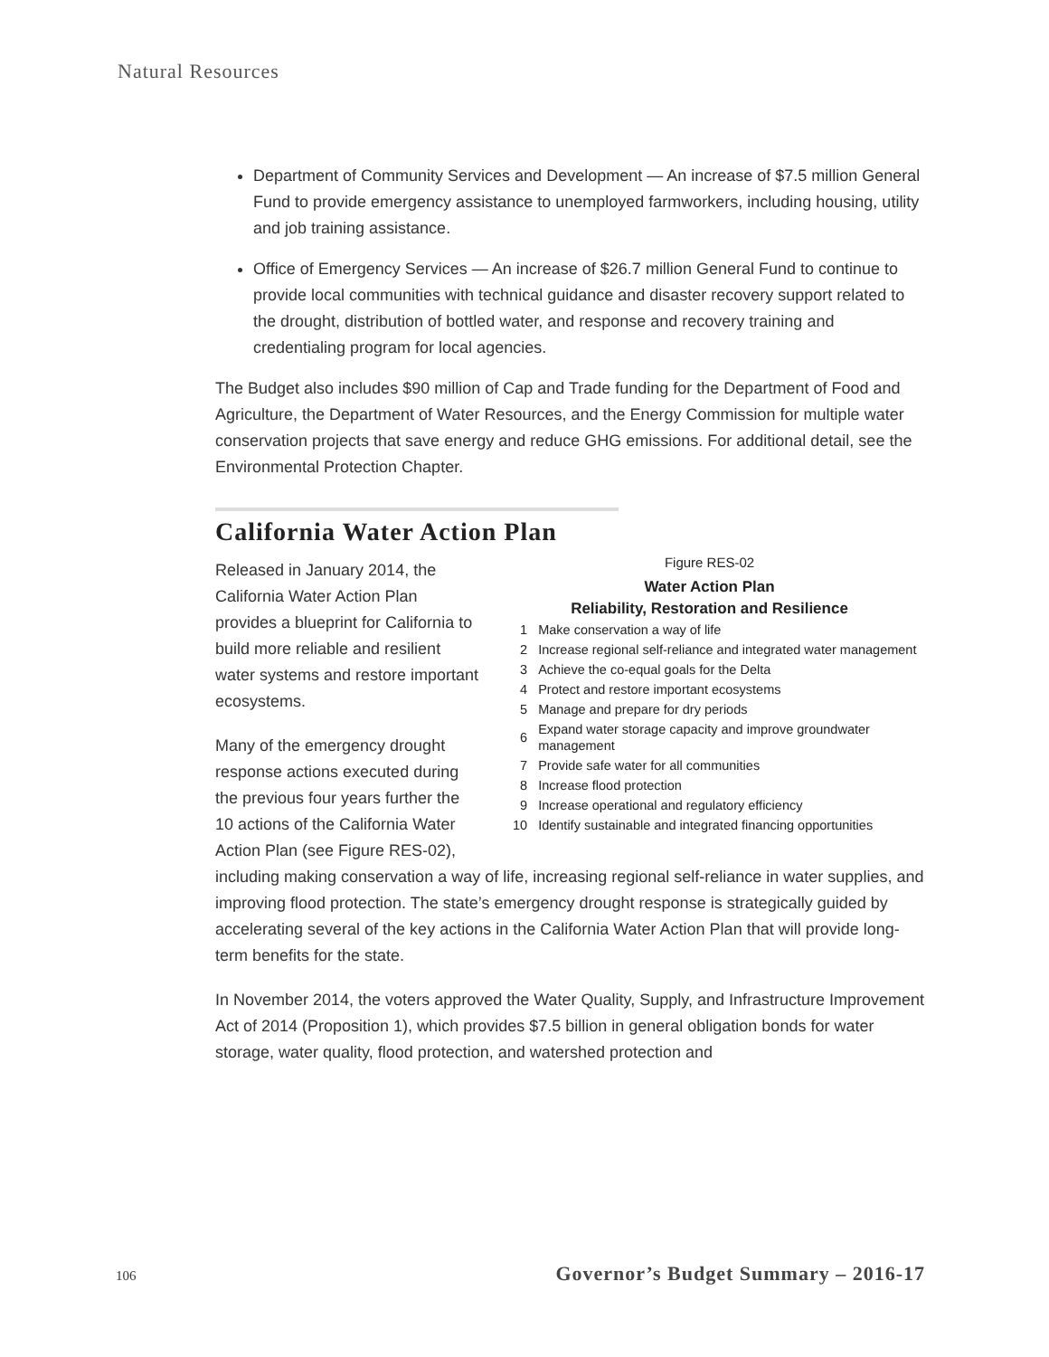Natural Resources
Department of Community Services and Development — An increase of $7.5 million General Fund to provide emergency assistance to unemployed farmworkers, including housing, utility and job training assistance.
Office of Emergency Services — An increase of $26.7 million General Fund to continue to provide local communities with technical guidance and disaster recovery support related to the drought, distribution of bottled water, and response and recovery training and credentialing program for local agencies.
The Budget also includes $90 million of Cap and Trade funding for the Department of Food and Agriculture, the Department of Water Resources, and the Energy Commission for multiple water conservation projects that save energy and reduce GHG emissions. For additional detail, see the Environmental Protection Chapter.
California Water Action Plan
Figure RES-02
Water Action Plan
Reliability, Restoration and Resilience
| 1 | Make conservation a way of life |
| 2 | Increase regional self-reliance and integrated water management |
| 3 | Achieve the co-equal goals for the Delta |
| 4 | Protect and restore important ecosystems |
| 5 | Manage and prepare for dry periods |
| 6 | Expand water storage capacity and improve groundwater management |
| 7 | Provide safe water for all communities |
| 8 | Increase flood protection |
| 9 | Increase operational and regulatory efficiency |
| 10 | Identify sustainable and integrated financing opportunities |
Released in January 2014, the California Water Action Plan provides a blueprint for California to build more reliable and resilient water systems and restore important ecosystems.
Many of the emergency drought response actions executed during the previous four years further the 10 actions of the California Water Action Plan (see Figure RES-02), including making conservation a way of life, increasing regional self-reliance in water supplies, and improving flood protection. The state’s emergency drought response is strategically guided by accelerating several of the key actions in the California Water Action Plan that will provide long-term benefits for the state.
In November 2014, the voters approved the Water Quality, Supply, and Infrastructure Improvement Act of 2014 (Proposition 1), which provides $7.5 billion in general obligation bonds for water storage, water quality, flood protection, and watershed protection and
106 Governor’s Budget Summary – 2016-17